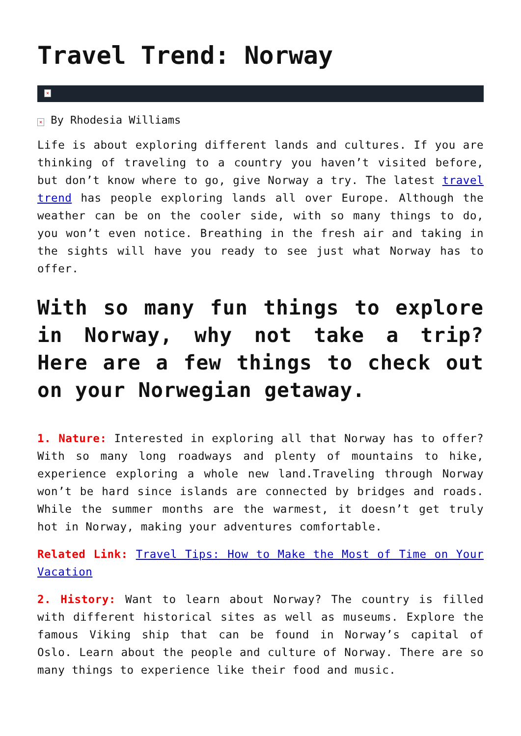Travel Trend: Norway
×
× By Rhodesia Williams
Life is about exploring different lands and cultures. If you are thinking of traveling to a country you haven’t visited before, but don’t know where to go, give Norway a try. The latest travel trend has people exploring lands all over Europe. Although the weather can be on the cooler side, with so many things to do, you won’t even notice. Breathing in the fresh air and taking in the sights will have you ready to see just what Norway has to offer.
With so many fun things to explore in Norway, why not take a trip? Here are a few things to check out on your Norwegian getaway.
1. Nature: Interested in exploring all that Norway has to offer? With so many long roadways and plenty of mountains to hike, experience exploring a whole new land.Traveling through Norway won’t be hard since islands are connected by bridges and roads. While the summer months are the warmest, it doesn’t get truly hot in Norway, making your adventures comfortable.
Related Link: Travel Tips: How to Make the Most of Time on Your Vacation
2. History: Want to learn about Norway? The country is filled with different historical sites as well as museums. Explore the famous Viking ship that can be found in Norway’s capital of Oslo. Learn about the people and culture of Norway. There are so many things to experience like their food and music.